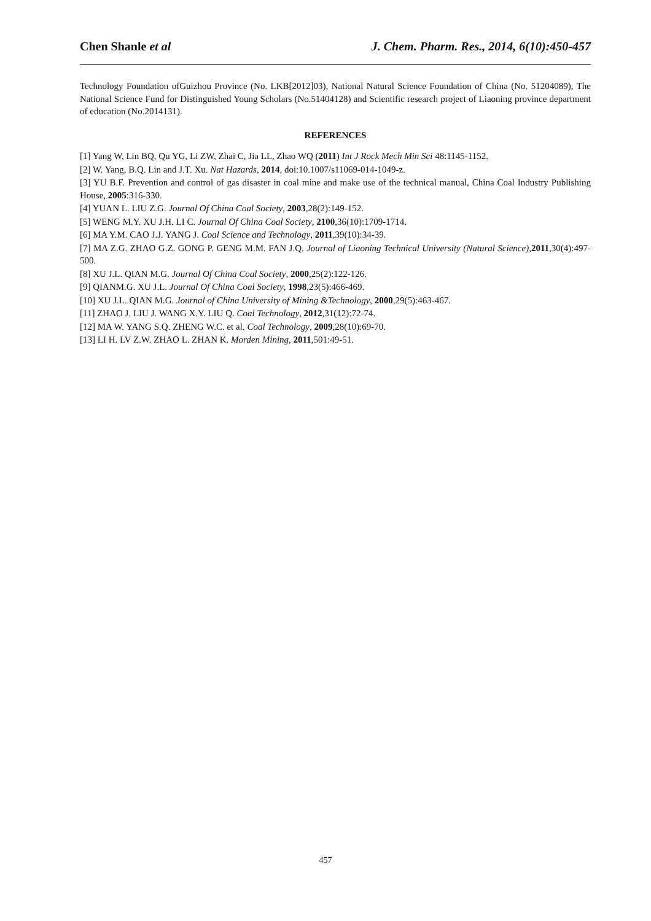Chen Shanle et al J. Chem. Pharm. Res., 2014, 6(10):450-457
Technology Foundation ofGuizhou Province (No. LKB[2012]03), National Natural Science Foundation of China (No. 51204089), The National Science Fund for Distinguished Young Scholars (No.51404128) and Scientific research project of Liaoning province department of education (No.2014131).
REFERENCES
[1] Yang W, Lin BQ, Qu YG, Li ZW, Zhai C, Jia LL, Zhao WQ (2011) Int J Rock Mech Min Sci 48:1145-1152.
[2] W. Yang, B.Q. Lin and J.T. Xu. Nat Hazards, 2014, doi:10.1007/s11069-014-1049-z.
[3] YU B.F. Prevention and control of gas disaster in coal mine and make use of the technical manual, China Coal Industry Publishing House, 2005:316-330.
[4] YUAN L. LIU Z.G. Journal Of China Coal Society, 2003,28(2):149-152.
[5] WENG M.Y. XU J.H. LI C. Journal Of China Coal Society, 2100,36(10):1709-1714.
[6] MA Y.M. CAO J.J. YANG J. Coal Science and Technology, 2011,39(10):34-39.
[7] MA Z.G. ZHAO G.Z. GONG P. GENG M.M. FAN J.Q. Journal of Liaoning Technical University (Natural Science),2011,30(4):497-500.
[8] XU J.L. QIAN M.G. Journal Of China Coal Society, 2000,25(2):122-126.
[9] QIANM.G. XU J.L. Journal Of China Coal Society, 1998,23(5):466-469.
[10] XU J.L. QIAN M.G. Journal of China University of Mining &Technology, 2000,29(5):463-467.
[11] ZHAO J. LIU J. WANG X.Y. LIU Q. Coal Technology, 2012,31(12):72-74.
[12] MA W. YANG S.Q. ZHENG W.C. et al. Coal Technology, 2009,28(10):69-70.
[13] LI H. LV Z.W. ZHAO L. ZHAN K. Morden Mining, 2011,501:49-51.
457